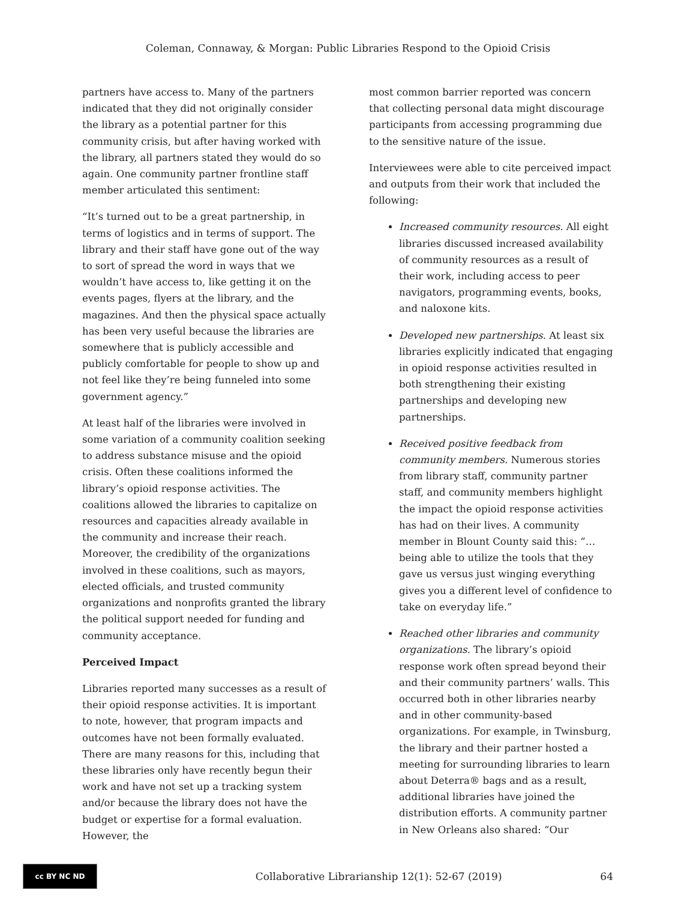Coleman, Connaway, & Morgan: Public Libraries Respond to the Opioid Crisis
partners have access to. Many of the partners indicated that they did not originally consider the library as a potential partner for this community crisis, but after having worked with the library, all partners stated they would do so again. One community partner frontline staff member articulated this sentiment:
“It’s turned out to be a great partnership, in terms of logistics and in terms of support. The library and their staff have gone out of the way to sort of spread the word in ways that we wouldn’t have access to, like getting it on the events pages, flyers at the library, and the magazines. And then the physical space actually has been very useful because the libraries are somewhere that is publicly accessible and publicly comfortable for people to show up and not feel like they’re being funneled into some government agency.”
At least half of the libraries were involved in some variation of a community coalition seeking to address substance misuse and the opioid crisis. Often these coalitions informed the library’s opioid response activities. The coalitions allowed the libraries to capitalize on resources and capacities already available in the community and increase their reach. Moreover, the credibility of the organizations involved in these coalitions, such as mayors, elected officials, and trusted community organizations and nonprofits granted the library the political support needed for funding and community acceptance.
Perceived Impact
Libraries reported many successes as a result of their opioid response activities. It is important to note, however, that program impacts and outcomes have not been formally evaluated. There are many reasons for this, including that these libraries only have recently begun their work and have not set up a tracking system and/or because the library does not have the budget or expertise for a formal evaluation. However, the
most common barrier reported was concern that collecting personal data might discourage participants from accessing programming due to the sensitive nature of the issue.
Interviewees were able to cite perceived impact and outputs from their work that included the following:
Increased community resources. All eight libraries discussed increased availability of community resources as a result of their work, including access to peer navigators, programming events, books, and naloxone kits.
Developed new partnerships. At least six libraries explicitly indicated that engaging in opioid response activities resulted in both strengthening their existing partnerships and developing new partnerships.
Received positive feedback from community members. Numerous stories from library staff, community partner staff, and community members highlight the impact the opioid response activities has had on their lives. A community member in Blount County said this: “…being able to utilize the tools that they gave us versus just winging everything gives you a different level of confidence to take on everyday life.”
Reached other libraries and community organizations. The library’s opioid response work often spread beyond their and their community partners’ walls. This occurred both in other libraries nearby and in other community-based organizations. For example, in Twinsburg, the library and their partner hosted a meeting for surrounding libraries to learn about Deterra® bags and as a result, additional libraries have joined the distribution efforts. A community partner in New Orleans also shared: “Our
cc BY NC ND
Collaborative Librarianship 12(1): 52-67 (2019)
64